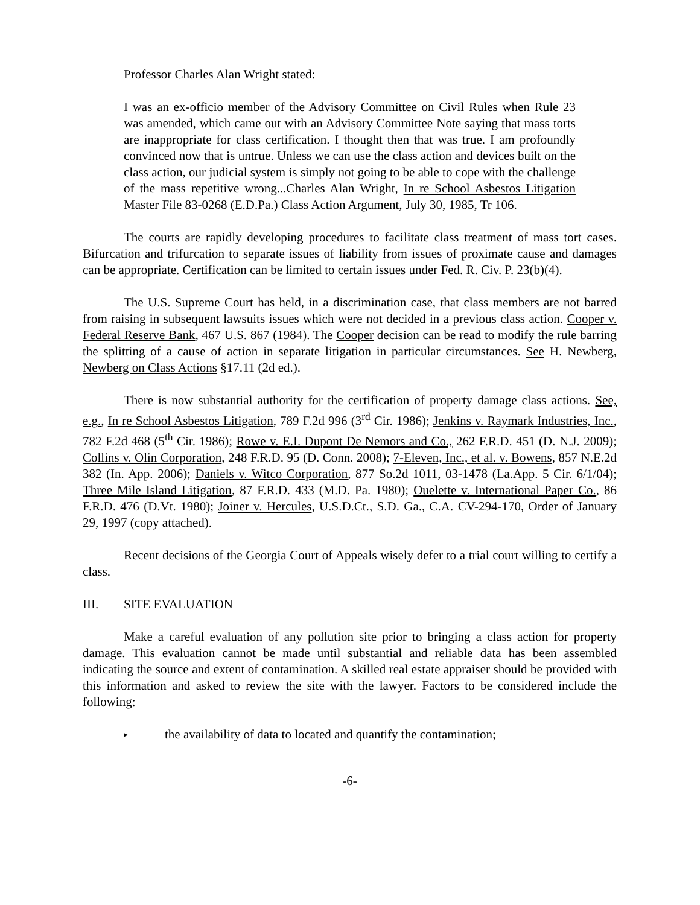Professor Charles Alan Wright stated:
I was an ex-officio member of the Advisory Committee on Civil Rules when Rule 23 was amended, which came out with an Advisory Committee Note saying that mass torts are inappropriate for class certification. I thought then that was true. I am profoundly convinced now that is untrue. Unless we can use the class action and devices built on the class action, our judicial system is simply not going to be able to cope with the challenge of the mass repetitive wrong...Charles Alan Wright, In re School Asbestos Litigation Master File 83-0268 (E.D.Pa.) Class Action Argument, July 30, 1985, Tr 106.
The courts are rapidly developing procedures to facilitate class treatment of mass tort cases. Bifurcation and trifurcation to separate issues of liability from issues of proximate cause and damages can be appropriate. Certification can be limited to certain issues under Fed. R. Civ. P. 23(b)(4).
The U.S. Supreme Court has held, in a discrimination case, that class members are not barred from raising in subsequent lawsuits issues which were not decided in a previous class action. Cooper v. Federal Reserve Bank, 467 U.S. 867 (1984). The Cooper decision can be read to modify the rule barring the splitting of a cause of action in separate litigation in particular circumstances. See H. Newberg, Newberg on Class Actions §17.11 (2d ed.).
There is now substantial authority for the certification of property damage class actions. See, e.g., In re School Asbestos Litigation, 789 F.2d 996 (3<sup>rd</sup> Cir. 1986); Jenkins v. Raymark Industries, Inc., 782 F.2d 468 (5<sup>th</sup> Cir. 1986); Rowe v. E.I. Dupont De Nemors and Co., 262 F.R.D. 451 (D. N.J. 2009); Collins v. Olin Corporation, 248 F.R.D. 95 (D. Conn. 2008); 7-Eleven, Inc., et al. v. Bowens, 857 N.E.2d 382 (In. App. 2006); Daniels v. Witco Corporation, 877 So.2d 1011, 03-1478 (La.App. 5 Cir. 6/1/04); Three Mile Island Litigation, 87 F.R.D. 433 (M.D. Pa. 1980); Ouelette v. International Paper Co., 86 F.R.D. 476 (D.Vt. 1980); Joiner v. Hercules, U.S.D.Ct., S.D. Ga., C.A. CV-294-170, Order of January 29, 1997 (copy attached).
Recent decisions of the Georgia Court of Appeals wisely defer to a trial court willing to certify a class.
III. SITE EVALUATION
Make a careful evaluation of any pollution site prior to bringing a class action for property damage. This evaluation cannot be made until substantial and reliable data has been assembled indicating the source and extent of contamination. A skilled real estate appraiser should be provided with this information and asked to review the site with the lawyer. Factors to be considered include the following:
▸ the availability of data to located and quantify the contamination;
-6-